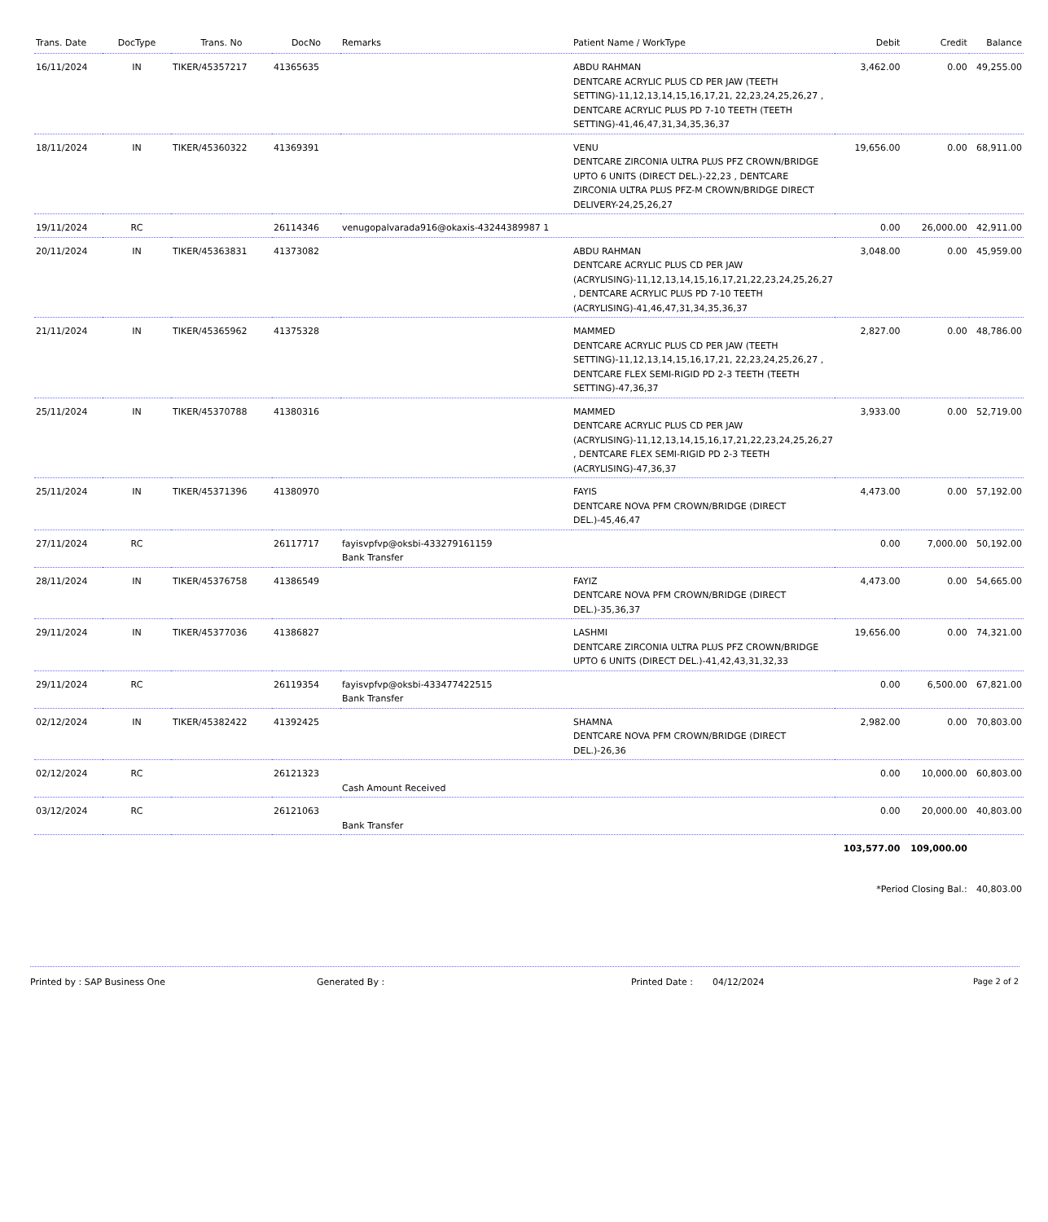| Trans. Date | DocType | Trans. No | DocNo | Remarks | Patient Name / WorkType | Debit | Credit | Balance |
| --- | --- | --- | --- | --- | --- | --- | --- | --- |
| 16/11/2024 | IN | TIKER/45357217 | 41365635 | | ABDU RAHMAN DENTCARE ACRYLIC PLUS CD PER JAW (TEETH SETTING)-11,12,13,14,15,16,17,21, 22,23,24,25,26,27 , DENTCARE ACRYLIC PLUS PD 7-10 TEETH (TEETH SETTING)-41,46,47,31,34,35,36,37 | 3,462.00 | 0.00 | 49,255.00 |
| 18/11/2024 | IN | TIKER/45360322 | 41369391 | | VENU DENTCARE ZIRCONIA ULTRA PLUS PFZ CROWN/BRIDGE UPTO 6 UNITS (DIRECT DEL.)-22,23 , DENTCARE ZIRCONIA ULTRA PLUS PFZ-M CROWN/BRIDGE DIRECT DELIVERY-24,25,26,27 | 19,656.00 | 0.00 | 68,911.00 |
| 19/11/2024 | RC | | 26114346 | venugopalvarada916@okaxis-43244389987 1 | | 0.00 | 26,000.00 | 42,911.00 |
| 20/11/2024 | IN | TIKER/45363831 | 41373082 | | ABDU RAHMAN DENTCARE ACRYLIC PLUS CD PER JAW (ACRYLISING)-11,12,13,14,15,16,17,21,22,23,24,25,26,27 , DENTCARE ACRYLIC PLUS PD 7-10 TEETH (ACRYLISING)-41,46,47,31,34,35,36,37 | 3,048.00 | 0.00 | 45,959.00 |
| 21/11/2024 | IN | TIKER/45365962 | 41375328 | | MAMMED DENTCARE ACRYLIC PLUS CD PER JAW (TEETH SETTING)-11,12,13,14,15,16,17,21, 22,23,24,25,26,27 , DENTCARE FLEX SEMI-RIGID PD 2-3 TEETH (TEETH SETTING)-47,36,37 | 2,827.00 | 0.00 | 48,786.00 |
| 25/11/2024 | IN | TIKER/45370788 | 41380316 | | MAMMED DENTCARE ACRYLIC PLUS CD PER JAW (ACRYLISING)-11,12,13,14,15,16,17,21,22,23,24,25,26,27 , DENTCARE FLEX SEMI-RIGID PD 2-3 TEETH (ACRYLISING)-47,36,37 | 3,933.00 | 0.00 | 52,719.00 |
| 25/11/2024 | IN | TIKER/45371396 | 41380970 | | FAYIS DENTCARE NOVA PFM CROWN/BRIDGE (DIRECT DEL.)-45,46,47 | 4,473.00 | 0.00 | 57,192.00 |
| 27/11/2024 | RC | | 26117717 | fayisvpfvp@oksbi-433279161159 Bank Transfer | | 0.00 | 7,000.00 | 50,192.00 |
| 28/11/2024 | IN | TIKER/45376758 | 41386549 | | FAYIZ DENTCARE NOVA PFM CROWN/BRIDGE (DIRECT DEL.)-35,36,37 | 4,473.00 | 0.00 | 54,665.00 |
| 29/11/2024 | IN | TIKER/45377036 | 41386827 | | LASHMI DENTCARE ZIRCONIA ULTRA PLUS PFZ CROWN/BRIDGE UPTO 6 UNITS (DIRECT DEL.)-41,42,43,31,32,33 | 19,656.00 | 0.00 | 74,321.00 |
| 29/11/2024 | RC | | 26119354 | fayisvpfvp@oksbi-433477422515 Bank Transfer | | 0.00 | 6,500.00 | 67,821.00 |
| 02/12/2024 | IN | TIKER/45382422 | 41392425 | | SHAMNA DENTCARE NOVA PFM CROWN/BRIDGE (DIRECT DEL.)-26,36 | 2,982.00 | 0.00 | 70,803.00 |
| 02/12/2024 | RC | | 26121323 | Cash Amount Received | | 0.00 | 10,000.00 | 60,803.00 |
| 03/12/2024 | RC | | 26121063 | Bank Transfer | | 0.00 | 20,000.00 | 40,803.00 |
| | | | | | | 103,577.00 | 109,000.00 | |
| | | | | | | *Period Closing Bal.: | | 40,803.00 |
Printed by : SAP Business One Generated By : Printed Date : 04/12/2024 Page 2 of 2